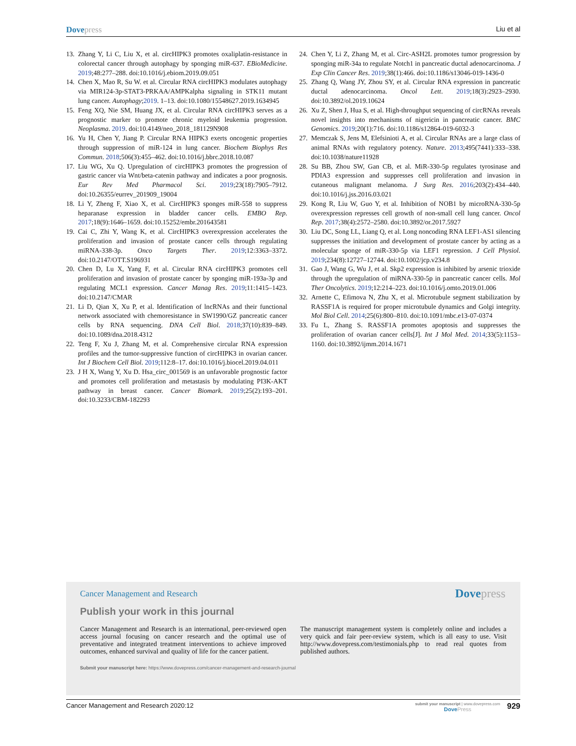Dovepress
Liu et al
13. Zhang Y, Li C, Liu X, et al. circHIPK3 promotes oxaliplatin-resistance in colorectal cancer through autophagy by sponging miR-637. EBioMedicine. 2019;48:277–288. doi:10.1016/j.ebiom.2019.09.051
14. Chen X, Mao R, Su W. et al. Circular RNA circHIPK3 modulates autophagy via MIR124-3p-STAT3-PRKAA/AMPKalpha signaling in STK11 mutant lung cancer. Autophagy;2019. 1–13. doi:10.1080/15548627.2019.1634945
15. Feng XQ, Nie SM, Huang JX, et al. Circular RNA circHIPK3 serves as a prognostic marker to promote chronic myeloid leukemia progression. Neoplasma. 2019. doi:10.4149/neo_2018_181129N908
16. Yu H, Chen Y, Jiang P. Circular RNA HIPK3 exerts oncogenic properties through suppression of miR-124 in lung cancer. Biochem Biophys Res Commun. 2018;506(3):455–462. doi:10.1016/j.bbrc.2018.10.087
17. Liu WG, Xu Q. Upregulation of circHIPK3 promotes the progression of gastric cancer via Wnt/beta-catenin pathway and indicates a poor prognosis. Eur Rev Med Pharmacol Sci. 2019;23(18):7905–7912. doi:10.26355/eurrev_201909_19004
18. Li Y, Zheng F, Xiao X, et al. CircHIPK3 sponges miR-558 to suppress heparanase expression in bladder cancer cells. EMBO Rep. 2017;18(9):1646–1659. doi:10.15252/embr.201643581
19. Cai C, Zhi Y, Wang K, et al. CircHIPK3 overexpression accelerates the proliferation and invasion of prostate cancer cells through regulating miRNA-338-3p. Onco Targets Ther. 2019;12:3363–3372. doi:10.2147/OTT.S196931
20. Chen D, Lu X, Yang F, et al. Circular RNA circHIPK3 promotes cell proliferation and invasion of prostate cancer by sponging miR-193a-3p and regulating MCL1 expression. Cancer Manag Res. 2019;11:1415–1423. doi:10.2147/CMAR
21. Li D, Qian X, Xu P, et al. Identification of lncRNAs and their functional network associated with chemoresistance in SW1990/GZ pancreatic cancer cells by RNA sequencing. DNA Cell Biol. 2018;37(10):839–849. doi:10.1089/dna.2018.4312
22. Teng F, Xu J, Zhang M, et al. Comprehensive circular RNA expression profiles and the tumor-suppressive function of circHIPK3 in ovarian cancer. Int J Biochem Cell Biol. 2019;112:8–17. doi:10.1016/j.biocel.2019.04.011
23. J H X, Wang Y, Xu D. Hsa_circ_001569 is an unfavorable prognostic factor and promotes cell proliferation and metastasis by modulating PI3K-AKT pathway in breast cancer. Cancer Biomark. 2019;25(2):193–201. doi:10.3233/CBM-182293
24. Chen Y, Li Z, Zhang M, et al. Circ-ASH2L promotes tumor progression by sponging miR-34a to regulate Notch1 in pancreatic ductal adenocarcinoma. J Exp Clin Cancer Res. 2019;38(1):466. doi:10.1186/s13046-019-1436-0
25. Zhang Q, Wang JY, Zhou SY, et al. Circular RNA expression in pancreatic ductal adenocarcinoma. Oncol Lett. 2019;18(3):2923–2930. doi:10.3892/ol.2019.10624
26. Xu Z, Shen J, Hua S, et al. High-throughput sequencing of circRNAs reveals novel insights into mechanisms of nigericin in pancreatic cancer. BMC Genomics. 2019;20(1):716. doi:10.1186/s12864-019-6032-3
27. Memczak S, Jens M, Elefsinioti A, et al. Circular RNAs are a large class of animal RNAs with regulatory potency. Nature. 2013;495(7441):333–338. doi:10.1038/nature11928
28. Su BB, Zhou SW, Gan CB, et al. MiR-330-5p regulates tyrosinase and PDIA3 expression and suppresses cell proliferation and invasion in cutaneous malignant melanoma. J Surg Res. 2016;203(2):434–440. doi:10.1016/j.jss.2016.03.021
29. Kong R, Liu W, Guo Y, et al. Inhibition of NOB1 by microRNA-330-5p overexpression represses cell growth of non-small cell lung cancer. Oncol Rep. 2017;38(4):2572–2580. doi:10.3892/or.2017.5927
30. Liu DC, Song LL, Liang Q, et al. Long noncoding RNA LEF1-AS1 silencing suppresses the initiation and development of prostate cancer by acting as a molecular sponge of miR-330-5p via LEF1 repression. J Cell Physiol. 2019;234(8):12727–12744. doi:10.1002/jcp.v234.8
31. Gao J, Wang G, Wu J, et al. Skp2 expression is inhibited by arsenic trioxide through the upregulation of miRNA-330-5p in pancreatic cancer cells. Mol Ther Oncolytics. 2019;12:214–223. doi:10.1016/j.omto.2019.01.006
32. Arnette C, Efimova N, Zhu X, et al. Microtubule segment stabilization by RASSF1A is required for proper microtubule dynamics and Golgi integrity. Mol Biol Cell. 2014;25(6):800–810. doi:10.1091/mbc.e13-07-0374
33. Fu L, Zhang S. RASSF1A promotes apoptosis and suppresses the proliferation of ovarian cancer cells[J]. Int J Mol Med. 2014;33(5):1153–1160. doi:10.3892/ijmm.2014.1671
Cancer Management and Research
Dovepress
Publish your work in this journal
Cancer Management and Research is an international, peer-reviewed open access journal focusing on cancer research and the optimal use of preventative and integrated treatment interventions to achieve improved outcomes, enhanced survival and quality of life for the cancer patient.
The manuscript management system is completely online and includes a very quick and fair peer-review system, which is all easy to use. Visit http://www.dovepress.com/testimonials.php to read real quotes from published authors.
Submit your manuscript here: https://www.dovepress.com/cancer-management-and-research-journal
Cancer Management and Research 2020:12
submit your manuscript | www.dovepress.com
DovePress
929